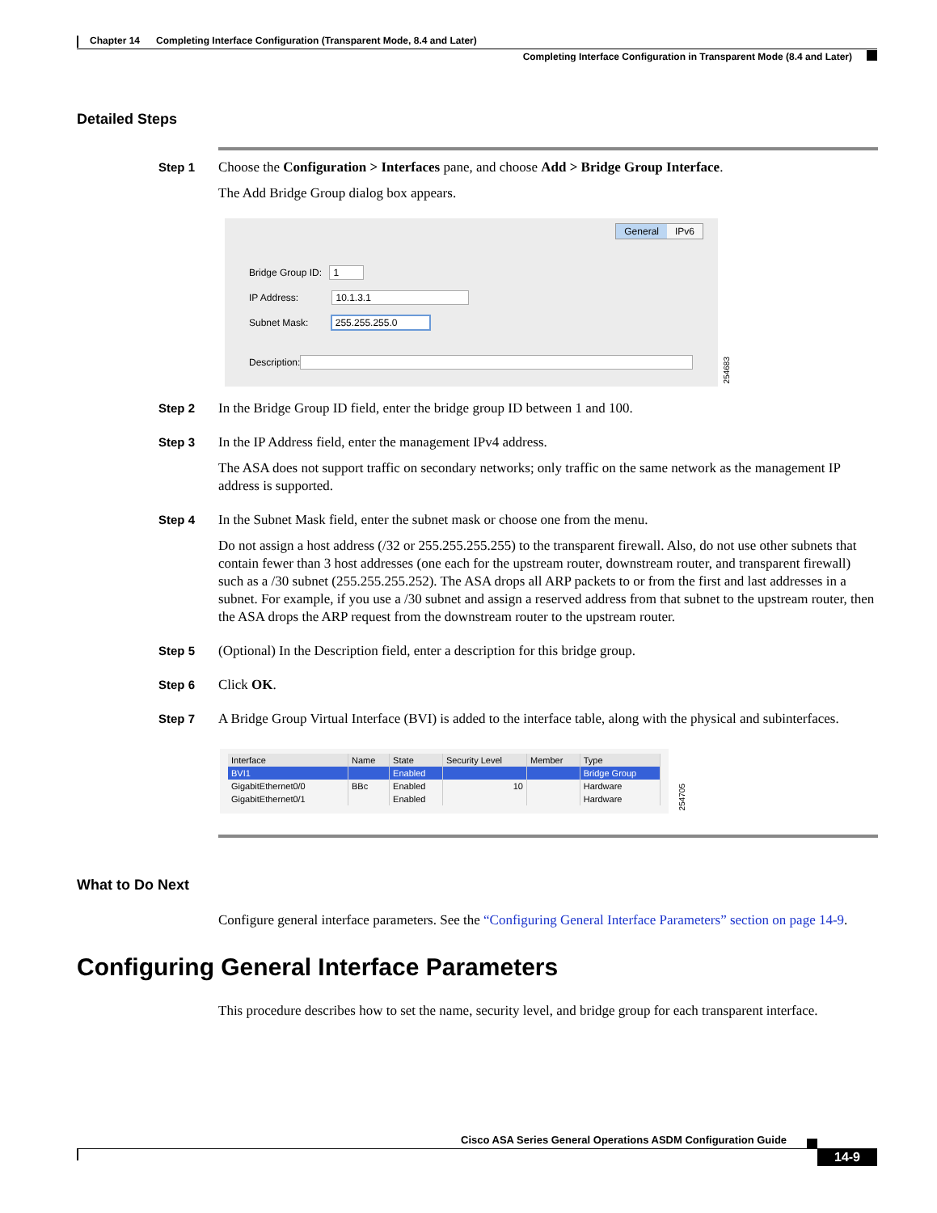Chapter 14 Completing Interface Configuration (Transparent Mode, 8.4 and Later)
Completing Interface Configuration in Transparent Mode (8.4 and Later)
Detailed Steps
Step 1
Choose the Configuration > Interfaces pane, and choose Add > Bridge Group Interface.
The Add Bridge Group dialog box appears.
General IPv6
Bridge Group ID: 1
IP Address: 10.1.3.1
Subnet Mask: 255.255.255.0
Description:
254683
Step 2
In the Bridge Group ID field, enter the bridge group ID between 1 and 100.
Step 3
In the IP Address field, enter the management IPv4 address.
The ASA does not support traffic on secondary networks; only traffic on the same network as the management IP address is supported.
Step 4
In the Subnet Mask field, enter the subnet mask or choose one from the menu.
Do not assign a host address (/32 or 255.255.255.255) to the transparent firewall. Also, do not use other subnets that contain fewer than 3 host addresses (one each for the upstream router, downstream router, and transparent firewall) such as a /30 subnet (255.255.255.252). The ASA drops all ARP packets to or from the first and last addresses in a subnet. For example, if you use a /30 subnet and assign a reserved address from that subnet to the upstream router, then the ASA drops the ARP request from the downstream router to the upstream router.
Step 5
(Optional) In the Description field, enter a description for this bridge group.
Step 6
Click OK.
Step 7
A Bridge Group Virtual Interface (BVI) is added to the interface table, along with the physical and subinterfaces.
| Interface | Name | State | Security Level | Member | Type |
| --- | --- | --- | --- | --- | --- |
| BVI1 | | Enabled | | | Bridge Group |
| GigabitEthernet0/0 | BBc | Enabled | 10 | | Hardware |
| GigabitEthernet0/1 | | Enabled | | | Hardware |
254705
What to Do Next
Configure general interface parameters. See the “Configuring General Interface Parameters” section on page 14-9.
Configuring General Interface Parameters
This procedure describes how to set the name, security level, and bridge group for each transparent interface.
Cisco ASA Series General Operations ASDM Configuration Guide
14-9